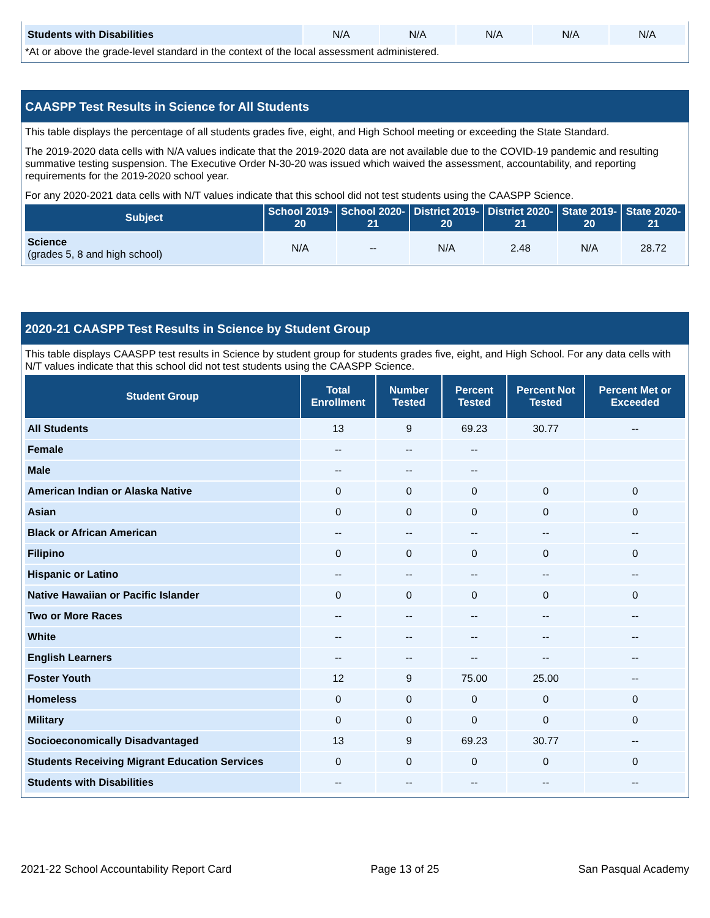| Students with Disabilities | N/A | N/A | N/A | N/A | N/A |
*At or above the grade-level standard in the context of the local assessment administered.
CAASPP Test Results in Science for All Students
This table displays the percentage of all students grades five, eight, and High School meeting or exceeding the State Standard.
The 2019-2020 data cells with N/A values indicate that the 2019-2020 data are not available due to the COVID-19 pandemic and resulting summative testing suspension. The Executive Order N-30-20 was issued which waived the assessment, accountability, and reporting requirements for the 2019-2020 school year.
For any 2020-2021 data cells with N/T values indicate that this school did not test students using the CAASPP Science.
| Subject | School 2019-20 | School 2020-21 | District 2019-20 | District 2020-21 | State 2019-20 | State 2020-21 |
| --- | --- | --- | --- | --- | --- | --- |
| Science (grades 5, 8 and high school) | N/A | -- | N/A | 2.48 | N/A | 28.72 |
2020-21 CAASPP Test Results in Science by Student Group
This table displays CAASPP test results in Science by student group for students grades five, eight, and High School. For any data cells with N/T values indicate that this school did not test students using the CAASPP Science.
| Student Group | Total Enrollment | Number Tested | Percent Tested | Percent Not Tested | Percent Met or Exceeded |
| --- | --- | --- | --- | --- | --- |
| All Students | 13 | 9 | 69.23 | 30.77 | -- |
| Female | -- | -- | -- | | |
| Male | -- | -- | -- | | |
| American Indian or Alaska Native | 0 | 0 | 0 | 0 | 0 |
| Asian | 0 | 0 | 0 | 0 | 0 |
| Black or African American | -- | -- | -- | -- | -- |
| Filipino | 0 | 0 | 0 | 0 | 0 |
| Hispanic or Latino | -- | -- | -- | -- | -- |
| Native Hawaiian or Pacific Islander | 0 | 0 | 0 | 0 | 0 |
| Two or More Races | -- | -- | -- | -- | -- |
| White | -- | -- | -- | -- | -- |
| English Learners | -- | -- | -- | -- | -- |
| Foster Youth | 12 | 9 | 75.00 | 25.00 | -- |
| Homeless | 0 | 0 | 0 | 0 | 0 |
| Military | 0 | 0 | 0 | 0 | 0 |
| Socioeconomically Disadvantaged | 13 | 9 | 69.23 | 30.77 | -- |
| Students Receiving Migrant Education Services | 0 | 0 | 0 | 0 | 0 |
| Students with Disabilities | -- | -- | -- | -- | -- |
2021-22 School Accountability Report Card Page 13 of 25 San Pasqual Academy